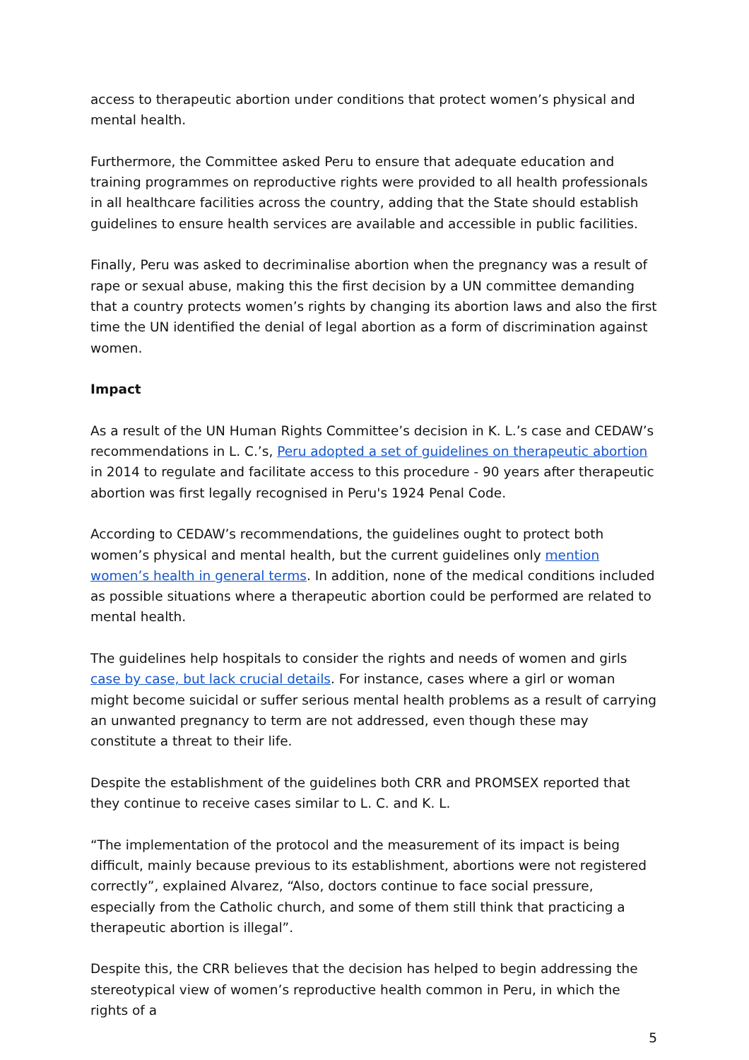access to therapeutic abortion under conditions that protect women’s physical and mental health.
Furthermore, the Committee asked Peru to ensure that adequate education and training programmes on reproductive rights were provided to all health professionals in all healthcare facilities across the country, adding that the State should establish guidelines to ensure health services are available and accessible in public facilities.
Finally, Peru was asked to decriminalise abortion when the pregnancy was a result of rape or sexual abuse, making this the first decision by a UN committee demanding that a country protects women’s rights by changing its abortion laws and also the first time the UN identified the denial of legal abortion as a form of discrimination against women.
Impact
As a result of the UN Human Rights Committee’s decision in K. L.’s case and CEDAW’s recommendations in L. C.’s, Peru adopted a set of guidelines on therapeutic abortion in 2014 to regulate and facilitate access to this procedure - 90 years after therapeutic abortion was first legally recognised in Peru's 1924 Penal Code.
According to CEDAW’s recommendations, the guidelines ought to protect both women’s physical and mental health, but the current guidelines only mention women’s health in general terms. In addition, none of the medical conditions included as possible situations where a therapeutic abortion could be performed are related to mental health.
The guidelines help hospitals to consider the rights and needs of women and girls case by case, but lack crucial details. For instance, cases where a girl or woman might become suicidal or suffer serious mental health problems as a result of carrying an unwanted pregnancy to term are not addressed, even though these may constitute a threat to their life.
Despite the establishment of the guidelines both CRR and PROMSEX reported that they continue to receive cases similar to L. C. and K. L.
“The implementation of the protocol and the measurement of its impact is being difficult, mainly because previous to its establishment, abortions were not registered correctly”, explained Alvarez, “Also, doctors continue to face social pressure, especially from the Catholic church, and some of them still think that practicing a therapeutic abortion is illegal”.
Despite this, the CRR believes that the decision has helped to begin addressing the stereotypical view of women’s reproductive health common in Peru, in which the rights of a
5